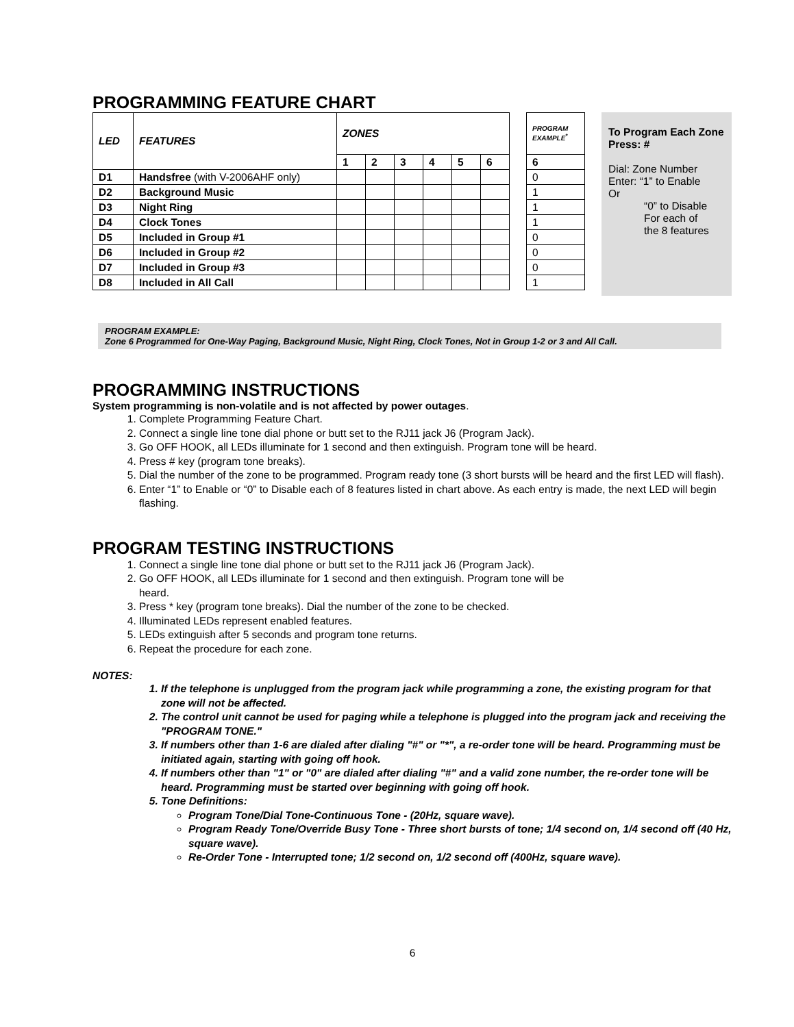PROGRAMMING FEATURE CHART
| LED | FEATURES | ZONES | | | | | |
| --- | --- | --- | --- | --- | --- | --- | --- |
| | | 1 | 2 | 3 | 4 | 5 | 6 |
| D1 | Handsfree (with V-2006AHF only) | | | | | | |
| D2 | Background Music | | | | | | |
| D3 | Night Ring | | | | | | |
| D4 | Clock Tones | | | | | | |
| D5 | Included in Group #1 | | | | | | |
| D6 | Included in Group #2 | | | | | | |
| D7 | Included in Group #3 | | | | | | |
| D8 | Included in All Call | | | | | | |
| PROGRAM EXAMPLE<sup>*</sup> |
| --- |
| 6 |
| 0 |
| 1 |
| 1 |
| 1 |
| 0 |
| 0 |
| 0 |
| 1 |
To Program Each Zone
Press: #
Dial: Zone Number
Enter: “1” to Enable
Or
“0” to Disable
For each of
the 8 features
PROGRAM EXAMPLE:
Zone 6 Programmed for One-Way Paging, Background Music, Night Ring, Clock Tones, Not in Group 1-2 or 3 and All Call.
PROGRAMMING INSTRUCTIONS
System programming is non-volatile and is not affected by power outages.
1. Complete Programming Feature Chart.
2. Connect a single line tone dial phone or butt set to the RJ11 jack J6 (Program Jack).
3. Go OFF HOOK, all LEDs illuminate for 1 second and then extinguish. Program tone will be heard.
4. Press # key (program tone breaks).
5. Dial the number of the zone to be programmed. Program ready tone (3 short bursts will be heard and the first LED will flash).
6. Enter “1” to Enable or “0” to Disable each of 8 features listed in chart above. As each entry is made, the next LED will begin flashing.
PROGRAM TESTING INSTRUCTIONS
1. Connect a single line tone dial phone or butt set to the RJ11 jack J6 (Program Jack).
2. Go OFF HOOK, all LEDs illuminate for 1 second and then extinguish. Program tone will be
heard.
3. Press * key (program tone breaks). Dial the number of the zone to be checked.
4. Illuminated LEDs represent enabled features.
5. LEDs extinguish after 5 seconds and program tone returns.
6. Repeat the procedure for each zone.
NOTES:
1. If the telephone is unplugged from the program jack while programming a zone, the existing program for that zone will not be affected.
2. The control unit cannot be used for paging while a telephone is plugged into the program jack and receiving the "PROGRAM TONE."
3. If numbers other than 1-6 are dialed after dialing "#" or "*", a re-order tone will be heard. Programming must be initiated again, starting with going off hook.
4. If numbers other than "1" or "0" are dialed after dialing "#" and a valid zone number, the re-order tone will be heard. Programming must be started over beginning with going off hook.
5. Tone Definitions:
Program Tone/Dial Tone-Continuous Tone - (20Hz, square wave).
Program Ready Tone/Override Busy Tone - Three short bursts of tone; 1/4 second on, 1/4 second off (40 Hz, square wave).
Re-Order Tone - Interrupted tone; 1/2 second on, 1/2 second off (400Hz, square wave).
6